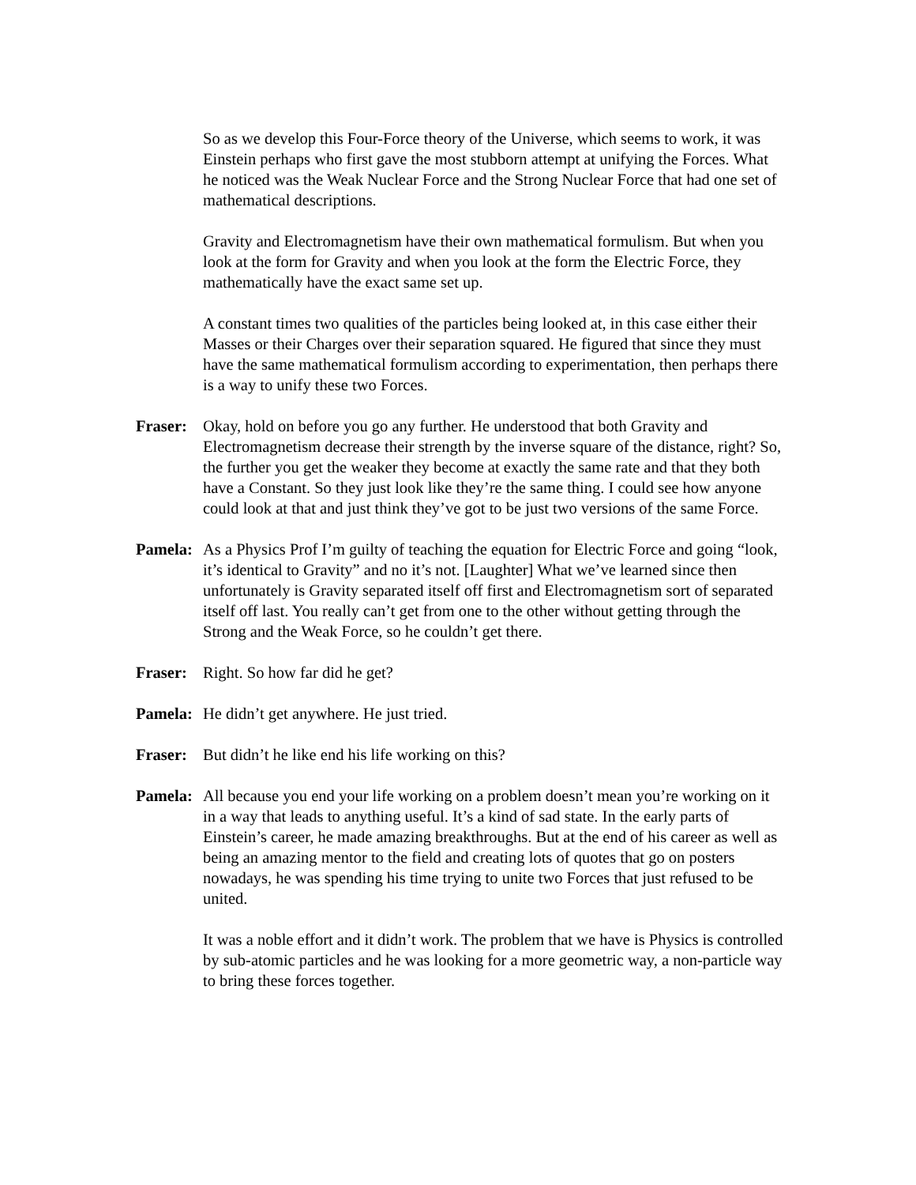So as we develop this Four-Force theory of the Universe, which seems to work, it was Einstein perhaps who first gave the most stubborn attempt at unifying the Forces. What he noticed was the Weak Nuclear Force and the Strong Nuclear Force that had one set of mathematical descriptions.
Gravity and Electromagnetism have their own mathematical formulism. But when you look at the form for Gravity and when you look at the form the Electric Force, they mathematically have the exact same set up.
A constant times two qualities of the particles being looked at, in this case either their Masses or their Charges over their separation squared. He figured that since they must have the same mathematical formulism according to experimentation, then perhaps there is a way to unify these two Forces.
Fraser: Okay, hold on before you go any further. He understood that both Gravity and Electromagnetism decrease their strength by the inverse square of the distance, right? So, the further you get the weaker they become at exactly the same rate and that they both have a Constant. So they just look like they’re the same thing. I could see how anyone could look at that and just think they’ve got to be just two versions of the same Force.
Pamela: As a Physics Prof I’m guilty of teaching the equation for Electric Force and going “look, it’s identical to Gravity” and no it’s not. [Laughter] What we’ve learned since then unfortunately is Gravity separated itself off first and Electromagnetism sort of separated itself off last. You really can’t get from one to the other without getting through the Strong and the Weak Force, so he couldn’t get there.
Fraser: Right. So how far did he get?
Pamela: He didn’t get anywhere. He just tried.
Fraser: But didn’t he like end his life working on this?
Pamela: All because you end your life working on a problem doesn’t mean you’re working on it in a way that leads to anything useful. It’s a kind of sad state. In the early parts of Einstein’s career, he made amazing breakthroughs. But at the end of his career as well as being an amazing mentor to the field and creating lots of quotes that go on posters nowadays, he was spending his time trying to unite two Forces that just refused to be united.
It was a noble effort and it didn’t work. The problem that we have is Physics is controlled by sub-atomic particles and he was looking for a more geometric way, a non-particle way to bring these forces together.